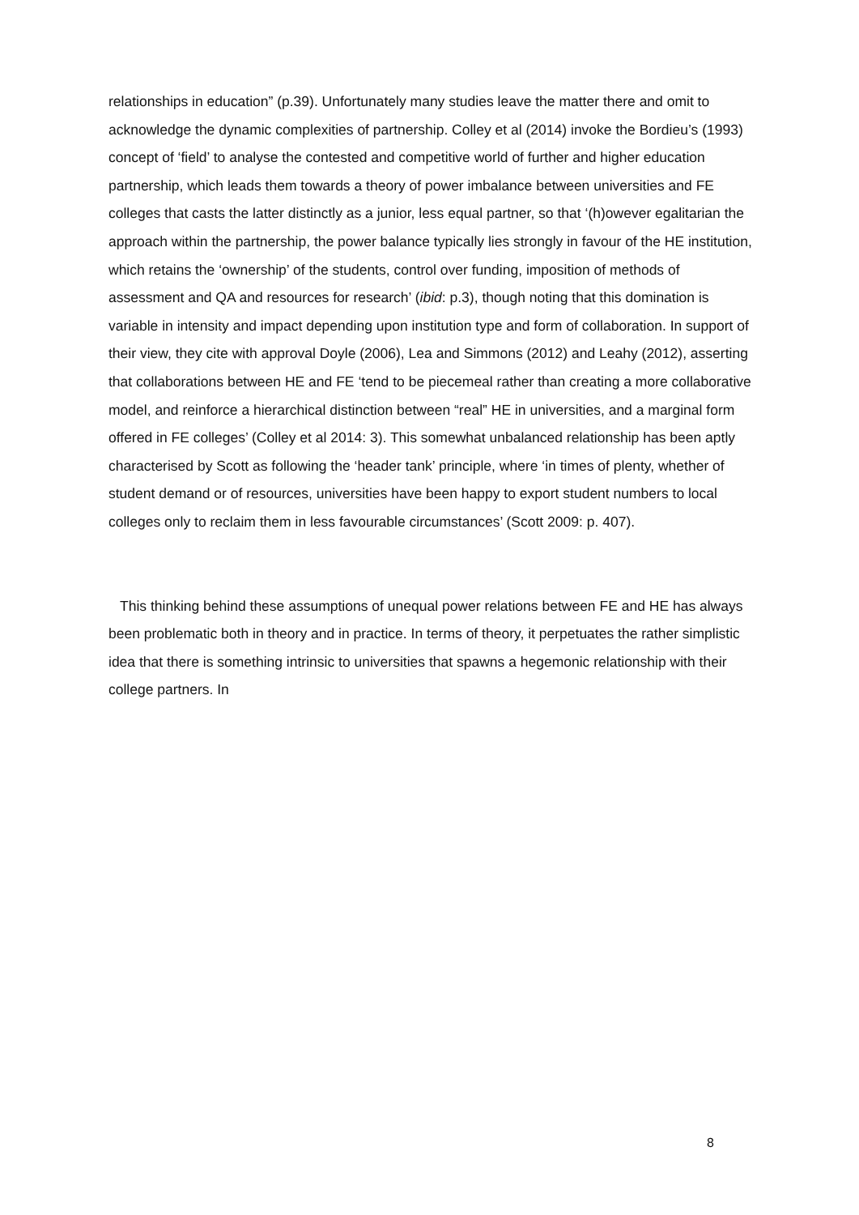relationships in education” (p.39). Unfortunately many studies leave the matter there and omit to acknowledge the dynamic complexities of partnership. Colley et al (2014) invoke the Bordieu’s (1993) concept of ‘field’ to analyse the contested and competitive world of further and higher education partnership, which leads them towards a theory of power imbalance between universities and FE colleges that casts the latter distinctly as a junior, less equal partner, so that ‘(h)owever egalitarian the approach within the partnership, the power balance typically lies strongly in favour of the HE institution, which retains the ‘ownership’ of the students, control over funding, imposition of methods of assessment and QA and resources for research’ (ibid: p.3), though noting that this domination is variable in intensity and impact depending upon institution type and form of collaboration. In support of their view, they cite with approval Doyle (2006), Lea and Simmons (2012) and Leahy (2012), asserting that collaborations between HE and FE ‘tend to be piecemeal rather than creating a more collaborative model, and reinforce a hierarchical distinction between “real” HE in universities, and a marginal form offered in FE colleges’ (Colley et al 2014: 3). This somewhat unbalanced relationship has been aptly characterised by Scott as following the ‘header tank’ principle, where ‘in times of plenty, whether of student demand or of resources, universities have been happy to export student numbers to local colleges only to reclaim them in less favourable circumstances’ (Scott 2009: p. 407).
This thinking behind these assumptions of unequal power relations between FE and HE has always been problematic both in theory and in practice. In terms of theory, it perpetuates the rather simplistic idea that there is something intrinsic to universities that spawns a hegemonic relationship with their college partners. In
8